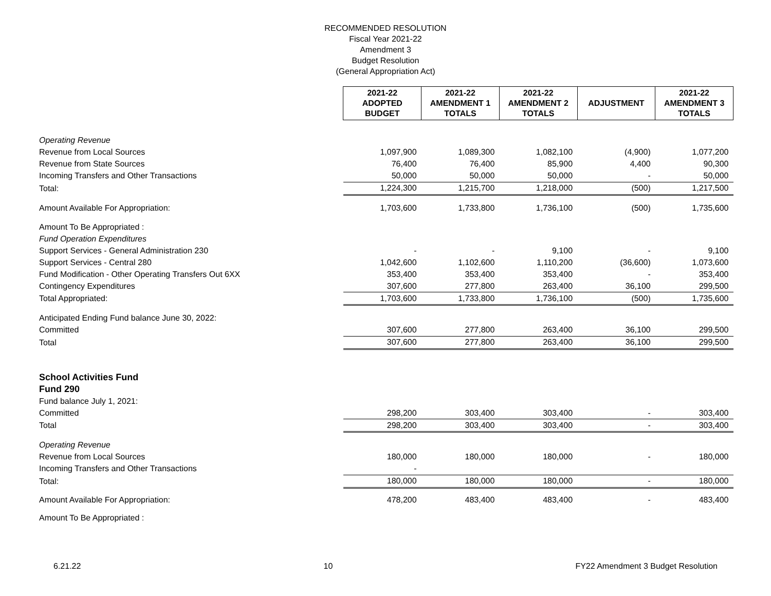RECOMMENDED RESOLUTION
Fiscal Year 2021-22
Amendment 3
Budget Resolution
(General Appropriation Act)
| | 2021-22 ADOPTED BUDGET | 2021-22 AMENDMENT 1 TOTALS | 2021-22 AMENDMENT 2 TOTALS | ADJUSTMENT | 2021-22 AMENDMENT 3 TOTALS |
| Operating Revenue | | | | | |
| Revenue from Local Sources | 1,097,900 | 1,089,300 | 1,082,100 | (4,900) | 1,077,200 |
| Revenue from State Sources | 76,400 | 76,400 | 85,900 | 4,400 | 90,300 |
| Incoming Transfers and Other Transactions | 50,000 | 50,000 | 50,000 | - | 50,000 |
| Total: | 1,224,300 | 1,215,700 | 1,218,000 | (500) | 1,217,500 |
| Amount Available For Appropriation: | 1,703,600 | 1,733,800 | 1,736,100 | (500) | 1,735,600 |
| Amount To Be Appropriated : | | | | | |
| Fund Operation Expenditures | | | | | |
| Support Services - General Administration 230 | - | - | 9,100 | - | 9,100 |
| Support Services - Central 280 | 1,042,600 | 1,102,600 | 1,110,200 | (36,600) | 1,073,600 |
| Fund Modification - Other Operating Transfers Out 6XX | 353,400 | 353,400 | 353,400 | - | 353,400 |
| Contingency Expenditures | 307,600 | 277,800 | 263,400 | 36,100 | 299,500 |
| Total Appropriated: | 1,703,600 | 1,733,800 | 1,736,100 | (500) | 1,735,600 |
| Anticipated Ending Fund balance June 30, 2022: | | | | | |
| Committed | 307,600 | 277,800 | 263,400 | 36,100 | 299,500 |
| Total | 307,600 | 277,800 | 263,400 | 36,100 | 299,500 |
| School Activities Fund | | | | | |
| Fund 290 | | | | | |
| Fund balance July 1, 2021: | | | | | |
| Committed | 298,200 | 303,400 | 303,400 | - | 303,400 |
| Total | 298,200 | 303,400 | 303,400 | - | 303,400 |
| Operating Revenue | | | | | |
| Revenue from Local Sources | 180,000 | 180,000 | 180,000 | - | 180,000 |
| Incoming Transfers and Other Transactions | - | | | | |
| Total: | 180,000 | 180,000 | 180,000 | - | 180,000 |
| Amount Available For Appropriation: | 478,200 | 483,400 | 483,400 | - | 483,400 |
| Amount To Be Appropriated : | | | | | |
6.21.22 10 FY22 Amendment 3 Budget Resolution